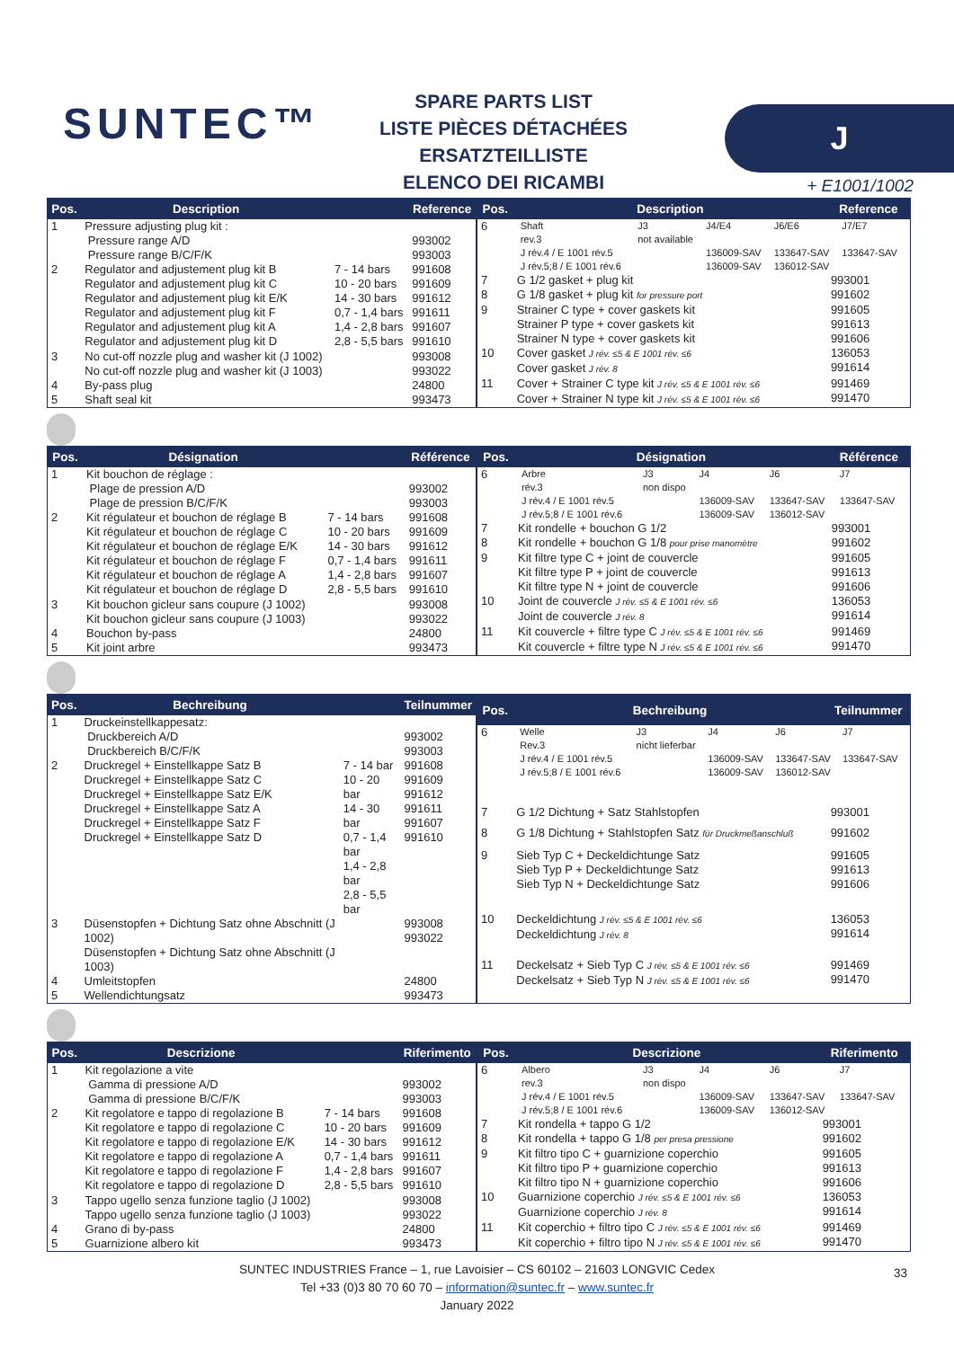SUNTEC™
SPARE PARTS LIST
LISTE PIÈCES DÉTACHÉES
ERSATZTEILLISTE
ELENCO DEI RICAMBI
J
+ E1001/1002
| Pos. | Description | | Reference |
| --- | --- | --- | --- |
| 1 | Pressure adjusting plug kit : Pressure range A/D Pressure range B/C/F/K | | 993002 993003 |
| 2 | Regulator and adjustement plug kit B Regulator and adjustement plug kit C Regulator and adjustement plug kit E/K Regulator and adjustement plug kit F Regulator and adjustement plug kit A Regulator and adjustement plug kit D | 7 - 14 bars 10 - 20 bars 14 - 30 bars 0,7 - 1,4 bars 1,4 - 2,8 bars 2,8 - 5,5 bars | 991608 991609 991612 991611 991607 991610 |
| 3 | No cut-off nozzle plug and washer kit (J 1002) No cut-off nozzle plug and washer kit (J 1003) | | 993008 993022 |
| 4 | By-pass plug | | 24800 |
| 5 | Shaft seal kit | | 993473 |
| Pos. | Description | Reference |
| --- | --- | --- |
| 6 | / Shaft / J3 / J4/E4 / J6/E6 / J7/E7 / / rev.3 / not available / / / / / J rév.4 / E 1001 rév.5 / / 136009-SAV / 133647-SAV / 133647-SAV / / J rév.5;8 / E 1001 rév.6 / / 136009-SAV / 136012-SAV / / | |
| 7 | G 1/2 gasket + plug kit | 993001 |
| 8 | G 1/8 gasket + plug kit for pressure port | 991602 |
| 9 | Strainer C type + cover gaskets kit Strainer P type + cover gaskets kit Strainer N type + cover gaskets kit | 991605 991613 991606 |
| 10 | Cover gasket J rév. ≤5 & E 1001 rév. ≤6 Cover gasket J rév. 8 | 136053 991614 |
| 11 | Cover + Strainer C type kit J rév. ≤5 & E 1001 rév. ≤6 Cover + Strainer N type kit J rév. ≤5 & E 1001 rév. ≤6 | 991469 991470 |
| Pos. | Désignation | | Référence |
| --- | --- | --- | --- |
| 1 | Kit bouchon de réglage : Plage de pression A/D Plage de pression B/C/F/K | | 993002 993003 |
| 2 | Kit régulateur et bouchon de réglage B Kit régulateur et bouchon de réglage C Kit régulateur et bouchon de réglage E/K Kit régulateur et bouchon de réglage F Kit régulateur et bouchon de réglage A Kit régulateur et bouchon de réglage D | 7 - 14 bars 10 - 20 bars 14 - 30 bars 0,7 - 1,4 bars 1,4 - 2,8 bars 2,8 - 5,5 bars | 991608 991609 991612 991611 991607 991610 |
| 3 | Kit bouchon gicleur sans coupure (J 1002) Kit bouchon gicleur sans coupure (J 1003) | | 993008 993022 |
| 4 | Bouchon by-pass | | 24800 |
| 5 | Kit joint arbre | | 993473 |
| Pos. | Désignation | Référence |
| --- | --- | --- |
| 6 | / Arbre / J3 / J4 / J6 / J7 / / rév.3 / non dispo / / / / / J rév.4 / E 1001 rév.5 / / 136009-SAV / 133647-SAV / 133647-SAV / / J rév.5;8 / E 1001 rév.6 / / 136009-SAV / 136012-SAV / / | |
| 7 | Kit rondelle + bouchon G 1/2 | 993001 |
| 8 | Kit rondelle + bouchon G 1/8 pour prise manomètre | 991602 |
| 9 | Kit filtre type C + joint de couvercle Kit filtre type P + joint de couvercle Kit filtre type N + joint de couvercle | 991605 991613 991606 |
| 10 | Joint de couvercle J rév. ≤5 & E 1001 rév. ≤6 Joint de couvercle J rév. 8 | 136053 991614 |
| 11 | Kit couvercle + filtre type C J rév. ≤5 & E 1001 rév. ≤6 Kit couvercle + filtre type N J rév. ≤5 & E 1001 rév. ≤6 | 991469 991470 |
| Pos. | Bechreibung | | Teilnummer |
| --- | --- | --- | --- |
| 1 | Druckeinstellkappesatz: Druckbereich A/D Druckbereich B/C/F/K | | 993002 993003 |
| 2 | Druckregel + Einstellkappe Satz B Druckregel + Einstellkappe Satz C Druckregel + Einstellkappe Satz E/K Druckregel + Einstellkappe Satz A Druckregel + Einstellkappe Satz F Druckregel + Einstellkappe Satz D | 7 - 14 bar 10 - 20 bar 14 - 30 bar 0,7 - 1,4 bar 1,4 - 2,8 bar 2,8 - 5,5 bar | 991608 991609 991612 991611 991607 991610 |
| 3 | Düsenstopfen + Dichtung Satz ohne Abschnitt (J 1002) Düsenstopfen + Dichtung Satz ohne Abschnitt (J 1003) | | 993008 993022 |
| 4 | Umleitstopfen | | 24800 |
| 5 | Wellendichtungsatz | | 993473 |
| Pos. | Bechreibung | Teilnummer |
| --- | --- | --- |
| 6 | / Welle / J3 / J4 / J6 / J7 / / Rev.3 / nicht lieferbar / / / / / J rév.4 / E 1001 rév.5 / / 136009-SAV / 133647-SAV / 133647-SAV / / J rév.5;8 / E 1001 rév.6 / / 136009-SAV / 136012-SAV / / | |
| 7 | G 1/2 Dichtung + Satz Stahlstopfen | 993001 |
| 8 | G 1/8 Dichtung + Stahlstopfen Satz für Druckmeßanschluß | 991602 |
| 9 | Sieb Typ C + Deckeldichtunge Satz Sieb Typ P + Deckeldichtunge Satz Sieb Typ N + Deckeldichtunge Satz | 991605 991613 991606 |
| 10 | Deckeldichtung J rév. ≤5 & E 1001 rév. ≤6 Deckeldichtung J rév. 8 | 136053 991614 |
| 11 | Deckelsatz + Sieb Typ C J rév. ≤5 & E 1001 rév. ≤6 Deckelsatz + Sieb Typ N J rév. ≤5 & E 1001 rév. ≤6 | 991469 991470 |
| Pos. | Descrizione | | Riferimento |
| --- | --- | --- | --- |
| 1 | Kit regolazione a vite Gamma di pressione A/D Gamma di pressione B/C/F/K | | 993002 993003 |
| 2 | Kit regolatore e tappo di regolazione B Kit regolatore e tappo di regolazione C Kit regolatore e tappo di regolazione E/K Kit regolatore e tappo di regolazione A Kit regolatore e tappo di regolazione F Kit regolatore e tappo di regolazione D | 7 - 14 bars 10 - 20 bars 14 - 30 bars 0,7 - 1,4 bars 1,4 - 2,8 bars 2,8 - 5,5 bars | 991608 991609 991612 991611 991607 991610 |
| 3 | Tappo ugello senza funzione taglio (J 1002) Tappo ugello senza funzione taglio (J 1003) | | 993008 993022 |
| 4 | Grano di by-pass | | 24800 |
| 5 | Guarnizione albero kit | | 993473 |
| Pos. | Descrizione | Riferimento |
| --- | --- | --- |
| 6 | / Albero / J3 / J4 / J6 / J7 / / rev.3 / non dispo / / / / / J rév.4 / E 1001 rév.5 / / 136009-SAV / 133647-SAV / 133647-SAV / / J rév.5;8 / E 1001 rév.6 / / 136009-SAV / 136012-SAV / / | |
| 7 | Kit rondella + tappo G 1/2 | 993001 |
| 8 | Kit rondella + tappo G 1/8 per presa pressione | 991602 |
| 9 | Kit filtro tipo C + guarnizione coperchio Kit filtro tipo P + guarnizione coperchio Kit filtro tipo N + guarnizione coperchio | 991605 991613 991606 |
| 10 | Guarnizione coperchio J rév. ≤5 & E 1001 rév. ≤6 Guarnizione coperchio J rév. 8 | 136053 991614 |
| 11 | Kit coperchio + filtro tipo C J rév. ≤5 & E 1001 rév. ≤6 Kit coperchio + filtro tipo N J rév. ≤5 & E 1001 rév. ≤6 | 991469 991470 |
SUNTEC INDUSTRIES France – 1, rue Lavoisier – CS 60102 – 21603 LONGVIC Cedex
Tel +33 (0)3 80 70 60 70 – information@suntec.fr – www.suntec.fr
January 2022
33